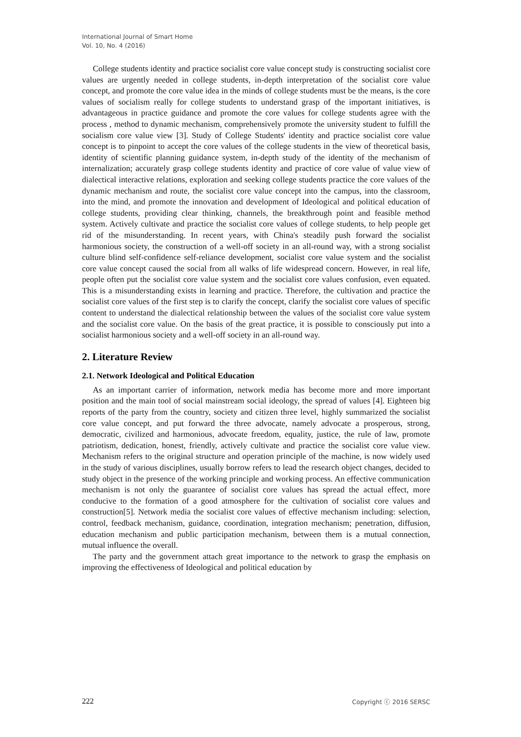International Journal of Smart Home
Vol. 10, No. 4 (2016)
College students identity and practice socialist core value concept study is constructing socialist core values are urgently needed in college students, in-depth interpretation of the socialist core value concept, and promote the core value idea in the minds of college students must be the means, is the core values of socialism really for college students to understand grasp of the important initiatives, is advantageous in practice guidance and promote the core values for college students agree with the process , method to dynamic mechanism, comprehensively promote the university student to fulfill the socialism core value view [3]. Study of College Students' identity and practice socialist core value concept is to pinpoint to accept the core values of the college students in the view of theoretical basis, identity of scientific planning guidance system, in-depth study of the identity of the mechanism of internalization; accurately grasp college students identity and practice of core value of value view of dialectical interactive relations, exploration and seeking college students practice the core values of the dynamic mechanism and route, the socialist core value concept into the campus, into the classroom, into the mind, and promote the innovation and development of Ideological and political education of college students, providing clear thinking, channels, the breakthrough point and feasible method system. Actively cultivate and practice the socialist core values of college students, to help people get rid of the misunderstanding. In recent years, with China's steadily push forward the socialist harmonious society, the construction of a well-off society in an all-round way, with a strong socialist culture blind self-confidence self-reliance development, socialist core value system and the socialist core value concept caused the social from all walks of life widespread concern. However, in real life, people often put the socialist core value system and the socialist core values confusion, even equated. This is a misunderstanding exists in learning and practice. Therefore, the cultivation and practice the socialist core values of the first step is to clarify the concept, clarify the socialist core values of specific content to understand the dialectical relationship between the values of the socialist core value system and the socialist core value. On the basis of the great practice, it is possible to consciously put into a socialist harmonious society and a well-off society in an all-round way.
2. Literature Review
2.1. Network Ideological and Political Education
As an important carrier of information, network media has become more and more important position and the main tool of social mainstream social ideology, the spread of values [4]. Eighteen big reports of the party from the country, society and citizen three level, highly summarized the socialist core value concept, and put forward the three advocate, namely advocate a prosperous, strong, democratic, civilized and harmonious, advocate freedom, equality, justice, the rule of law, promote patriotism, dedication, honest, friendly, actively cultivate and practice the socialist core value view. Mechanism refers to the original structure and operation principle of the machine, is now widely used in the study of various disciplines, usually borrow refers to lead the research object changes, decided to study object in the presence of the working principle and working process. An effective communication mechanism is not only the guarantee of socialist core values has spread the actual effect, more conducive to the formation of a good atmosphere for the cultivation of socialist core values and construction[5]. Network media the socialist core values of effective mechanism including: selection, control, feedback mechanism, guidance, coordination, integration mechanism; penetration, diffusion, education mechanism and public participation mechanism, between them is a mutual connection, mutual influence the overall.
The party and the government attach great importance to the network to grasp the emphasis on improving the effectiveness of Ideological and political education by
222 Copyright ⓒ 2016 SERSC